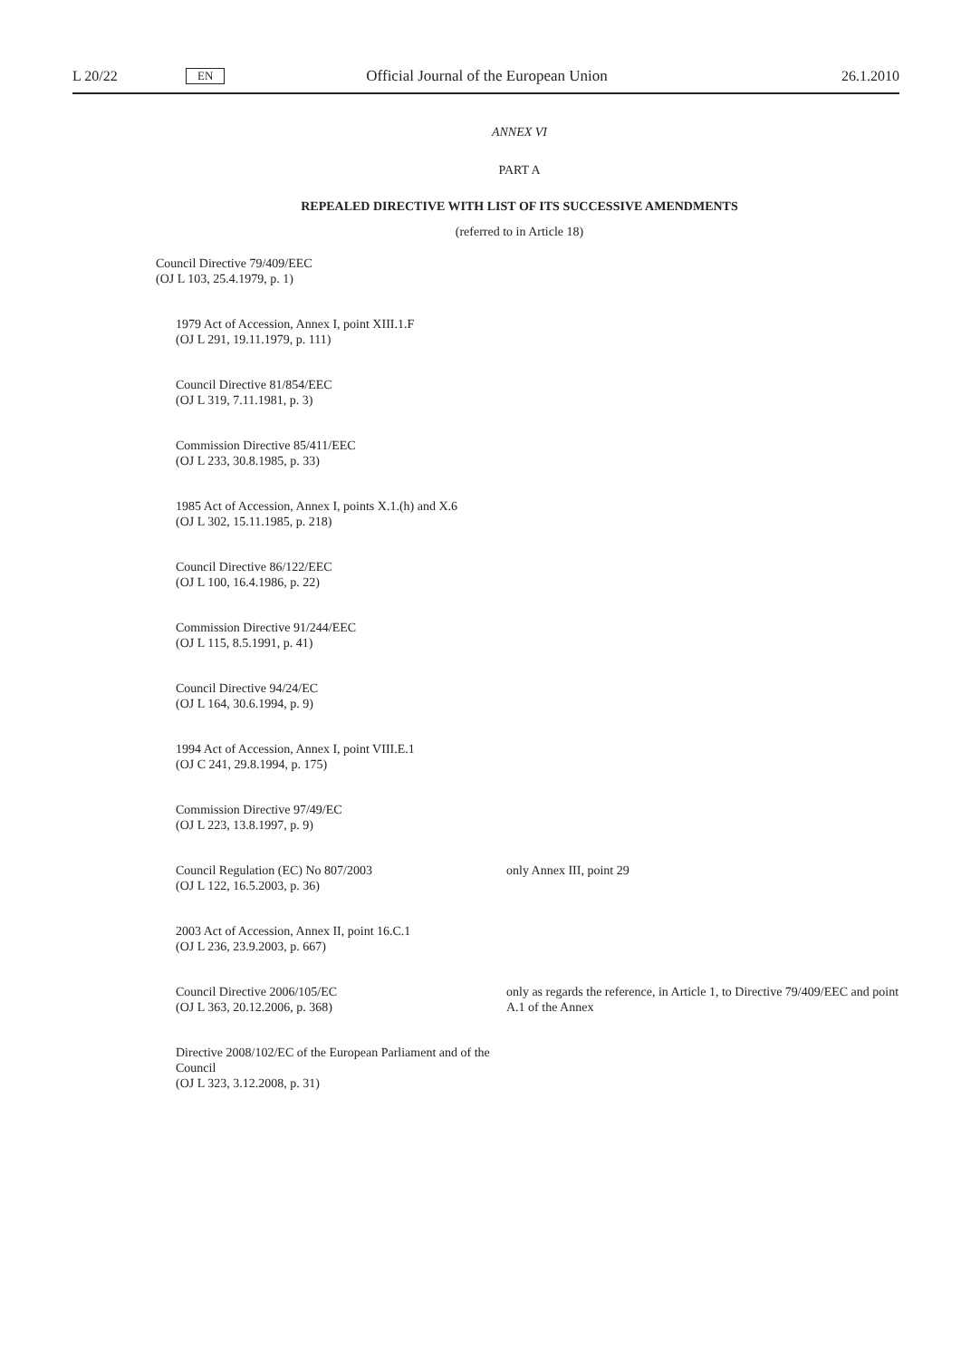L 20/22 EN Official Journal of the European Union 26.1.2010
ANNEX VI
PART A
REPEALED DIRECTIVE WITH LIST OF ITS SUCCESSIVE AMENDMENTS
(referred to in Article 18)
| Council Directive 79/409/EEC (OJ L 103, 25.4.1979, p. 1) | |
| 1979 Act of Accession, Annex I, point XIII.1.F (OJ L 291, 19.11.1979, p. 111) | |
| Council Directive 81/854/EEC (OJ L 319, 7.11.1981, p. 3) | |
| Commission Directive 85/411/EEC (OJ L 233, 30.8.1985, p. 33) | |
| 1985 Act of Accession, Annex I, points X.1.(h) and X.6 (OJ L 302, 15.11.1985, p. 218) | |
| Council Directive 86/122/EEC (OJ L 100, 16.4.1986, p. 22) | |
| Commission Directive 91/244/EEC (OJ L 115, 8.5.1991, p. 41) | |
| Council Directive 94/24/EC (OJ L 164, 30.6.1994, p. 9) | |
| 1994 Act of Accession, Annex I, point VIII.E.1 (OJ C 241, 29.8.1994, p. 175) | |
| Commission Directive 97/49/EC (OJ L 223, 13.8.1997, p. 9) | |
| Council Regulation (EC) No 807/2003 (OJ L 122, 16.5.2003, p. 36) | only Annex III, point 29 |
| 2003 Act of Accession, Annex II, point 16.C.1 (OJ L 236, 23.9.2003, p. 667) | |
| Council Directive 2006/105/EC (OJ L 363, 20.12.2006, p. 368) | only as regards the reference, in Article 1, to Directive 79/409/EEC and point A.1 of the Annex |
| Directive 2008/102/EC of the European Parliament and of the Council (OJ L 323, 3.12.2008, p. 31) | |